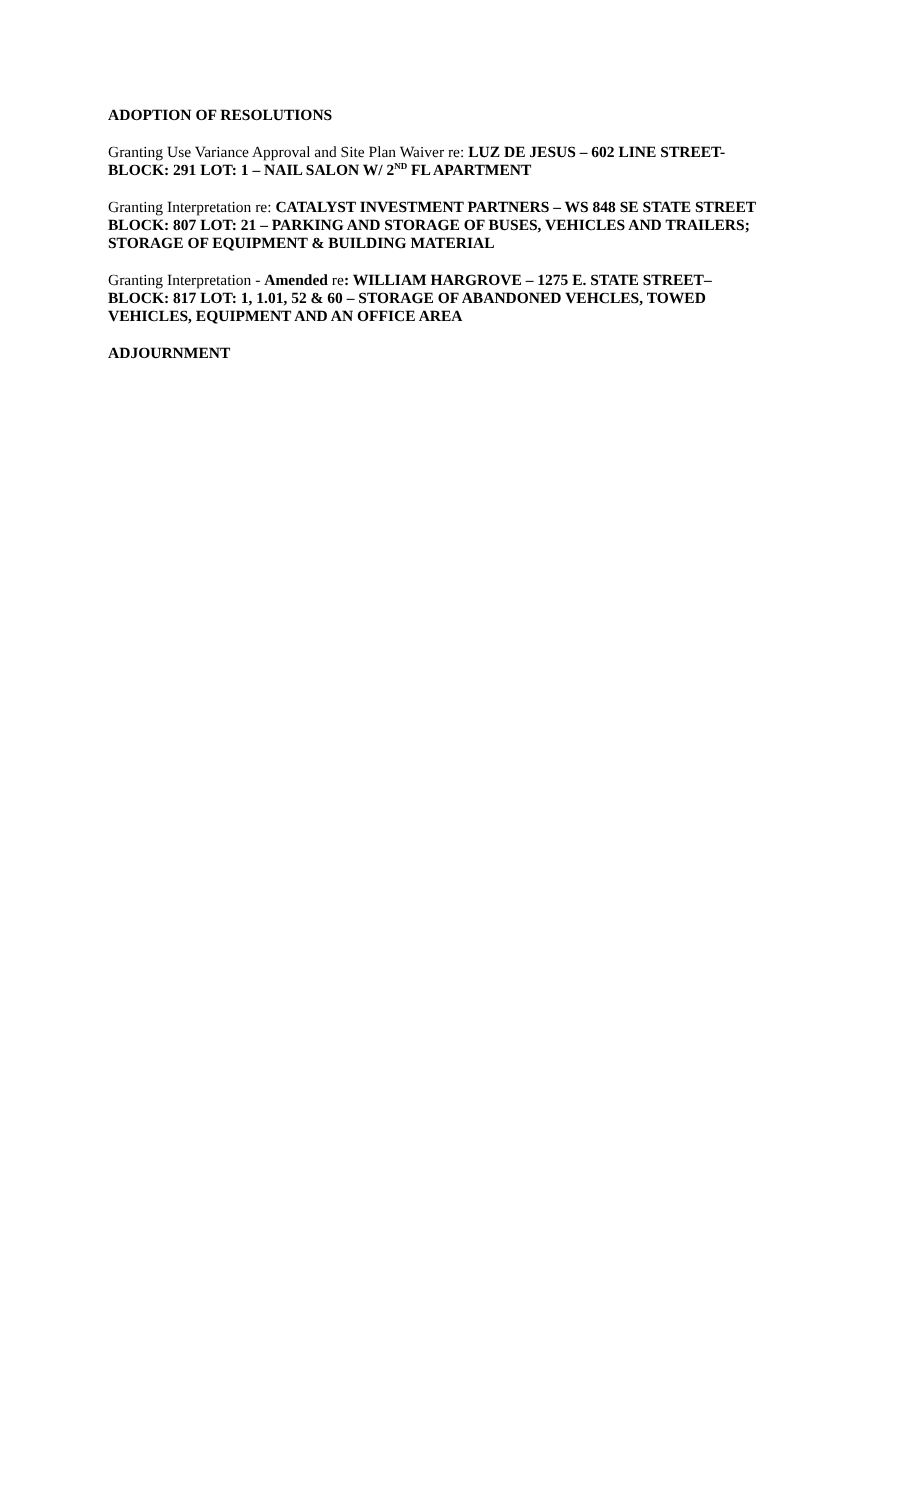ADOPTION OF RESOLUTIONS
Granting Use Variance Approval and Site Plan Waiver re: LUZ DE JESUS – 602 LINE STREET-
BLOCK: 291 LOT: 1 – NAIL SALON W/ 2<sup>ND</sup> FL APARTMENT
Granting Interpretation re: CATALYST INVESTMENT PARTNERS – WS 848 SE STATE STREET
BLOCK: 807 LOT: 21 – PARKING AND STORAGE OF BUSES, VEHICLES AND TRAILERS;
STORAGE OF EQUIPMENT & BUILDING MATERIAL
Granting Interpretation - Amended re: WILLIAM HARGROVE – 1275 E. STATE STREET–
BLOCK: 817 LOT: 1, 1.01, 52 & 60 – STORAGE OF ABANDONED VEHCLES, TOWED
VEHICLES, EQUIPMENT AND AN OFFICE AREA
ADJOURNMENT